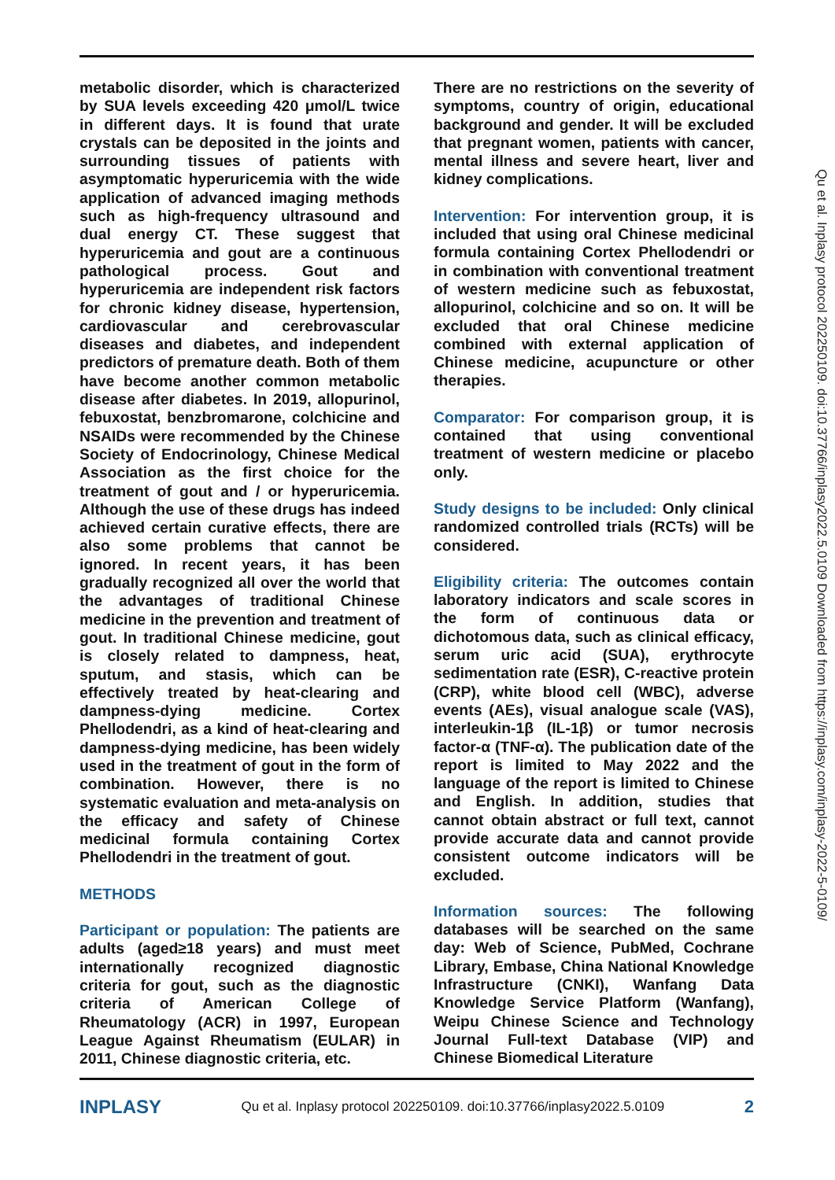metabolic disorder, which is characterized by SUA levels exceeding 420 μmol/L twice in different days. It is found that urate crystals can be deposited in the joints and surrounding tissues of patients with asymptomatic hyperuricemia with the wide application of advanced imaging methods such as high-frequency ultrasound and dual energy CT. These suggest that hyperuricemia and gout are a continuous pathological process. Gout and hyperuricemia are independent risk factors for chronic kidney disease, hypertension, cardiovascular and cerebrovascular diseases and diabetes, and independent predictors of premature death. Both of them have become another common metabolic disease after diabetes. In 2019, allopurinol, febuxostat, benzbromarone, colchicine and NSAIDs were recommended by the Chinese Society of Endocrinology, Chinese Medical Association as the first choice for the treatment of gout and / or hyperuricemia. Although the use of these drugs has indeed achieved certain curative effects, there are also some problems that cannot be ignored. In recent years, it has been gradually recognized all over the world that the advantages of traditional Chinese medicine in the prevention and treatment of gout. In traditional Chinese medicine, gout is closely related to dampness, heat, sputum, and stasis, which can be effectively treated by heat-clearing and dampness-dying medicine. Cortex Phellodendri, as a kind of heat-clearing and dampness-dying medicine, has been widely used in the treatment of gout in the form of combination. However, there is no systematic evaluation and meta-analysis on the efficacy and safety of Chinese medicinal formula containing Cortex Phellodendri in the treatment of gout.
METHODS
Participant or population: The patients are adults (aged≥18 years) and must meet internationally recognized diagnostic criteria for gout, such as the diagnostic criteria of American College of Rheumatology (ACR) in 1997, European League Against Rheumatism (EULAR) in 2011, Chinese diagnostic criteria, etc.
There are no restrictions on the severity of symptoms, country of origin, educational background and gender. It will be excluded that pregnant women, patients with cancer, mental illness and severe heart, liver and kidney complications.
Intervention: For intervention group, it is included that using oral Chinese medicinal formula containing Cortex Phellodendri or in combination with conventional treatment of western medicine such as febuxostat, allopurinol, colchicine and so on. It will be excluded that oral Chinese medicine combined with external application of Chinese medicine, acupuncture or other therapies.
Comparator: For comparison group, it is contained that using conventional treatment of western medicine or placebo only.
Study designs to be included: Only clinical randomized controlled trials (RCTs) will be considered.
Eligibility criteria: The outcomes contain laboratory indicators and scale scores in the form of continuous data or dichotomous data, such as clinical efficacy, serum uric acid (SUA), erythrocyte sedimentation rate (ESR), C-reactive protein (CRP), white blood cell (WBC), adverse events (AEs), visual analogue scale (VAS), interleukin-1β (IL-1β) or tumor necrosis factor-α (TNF-α). The publication date of the report is limited to May 2022 and the language of the report is limited to Chinese and English. In addition, studies that cannot obtain abstract or full text, cannot provide accurate data and cannot provide consistent outcome indicators will be excluded.
Information sources: The following databases will be searched on the same day: Web of Science, PubMed, Cochrane Library, Embase, China National Knowledge Infrastructure (CNKI), Wanfang Data Knowledge Service Platform (Wanfang), Weipu Chinese Science and Technology Journal Full-text Database (VIP) and Chinese Biomedical Literature
Qu et al. Inplasy protocol 202250109. doi:10.37766/inplasy2022.5.0109 Downloaded from https://inplasy.com/inplasy-2022-5-0109/
INPLASY Qu et al. Inplasy protocol 202250109. doi:10.37766/inplasy2022.5.0109 2